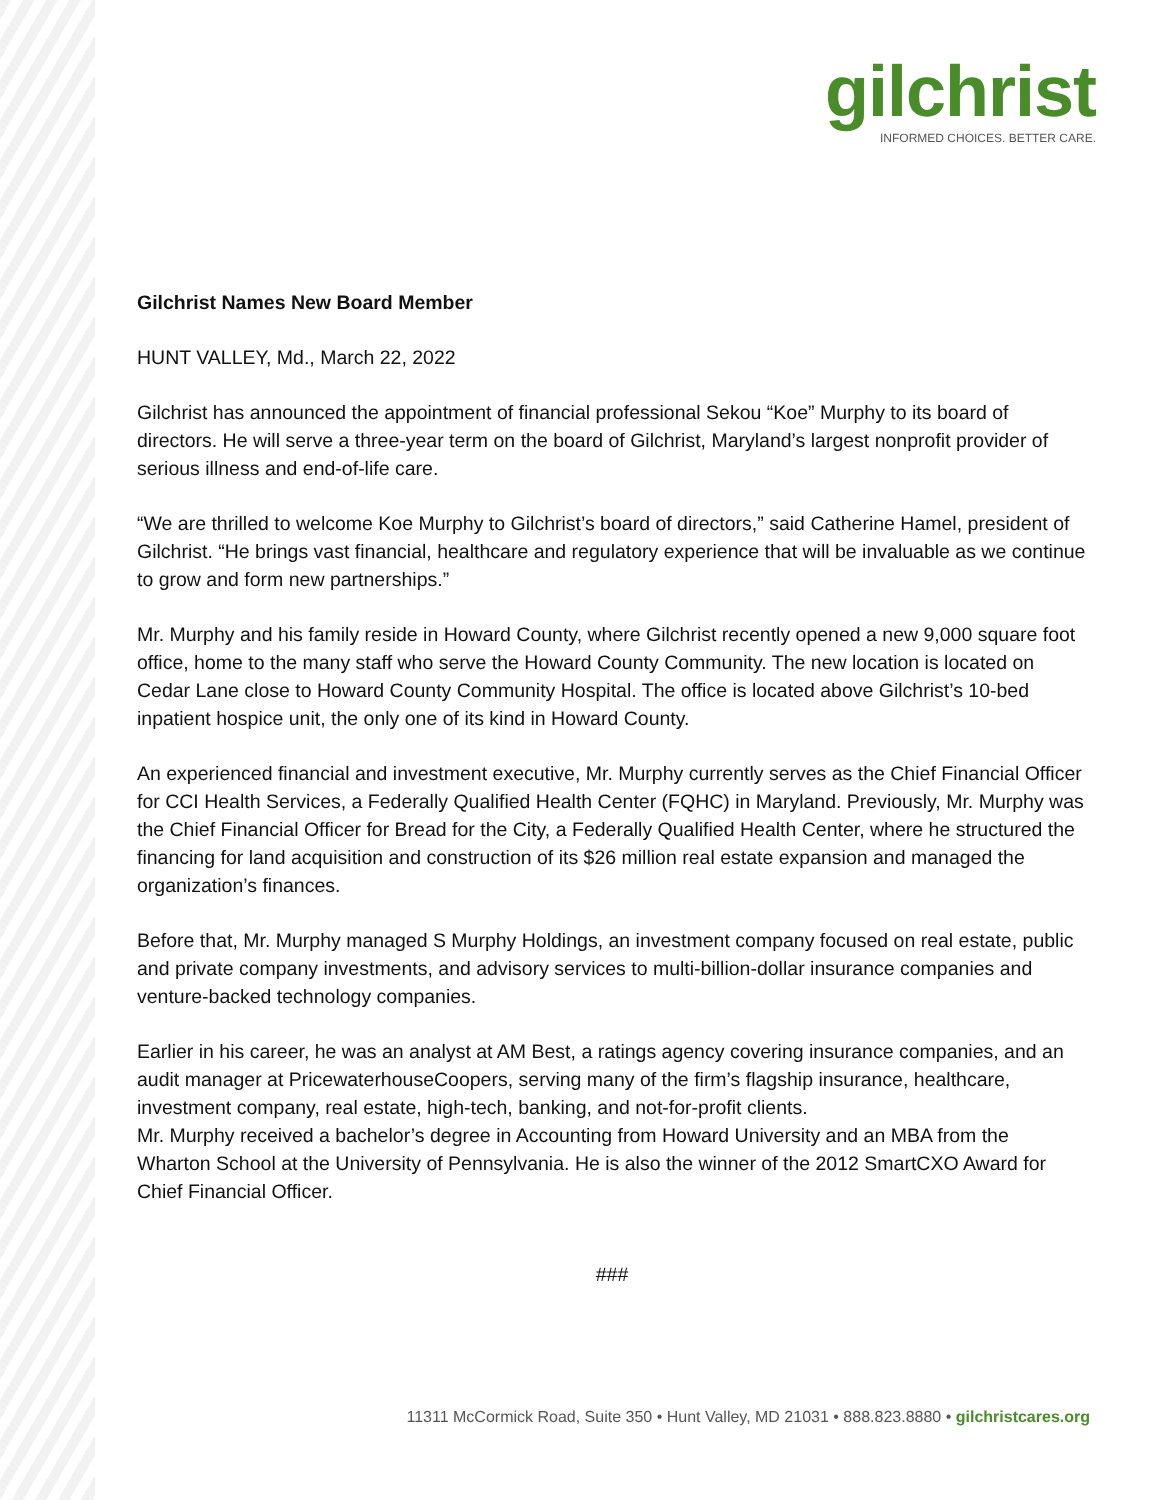gilchrist
INFORMED CHOICES. BETTER CARE.
Gilchrist Names New Board Member
HUNT VALLEY, Md., March 22, 2022
Gilchrist has announced the appointment of financial professional Sekou “Koe” Murphy to its board of directors. He will serve a three-year term on the board of Gilchrist, Maryland’s largest nonprofit provider of serious illness and end-of-life care.
“We are thrilled to welcome Koe Murphy to Gilchrist’s board of directors,” said Catherine Hamel, president of Gilchrist. “He brings vast financial, healthcare and regulatory experience that will be invaluable as we continue to grow and form new partnerships.”
Mr. Murphy and his family reside in Howard County, where Gilchrist recently opened a new 9,000 square foot office, home to the many staff who serve the Howard County Community. The new location is located on Cedar Lane close to Howard County Community Hospital. The office is located above Gilchrist’s 10-bed inpatient hospice unit, the only one of its kind in Howard County.
An experienced financial and investment executive, Mr. Murphy currently serves as the Chief Financial Officer for CCI Health Services, a Federally Qualified Health Center (FQHC) in Maryland. Previously, Mr. Murphy was the Chief Financial Officer for Bread for the City, a Federally Qualified Health Center, where he structured the financing for land acquisition and construction of its $26 million real estate expansion and managed the organization’s finances.
Before that, Mr. Murphy managed S Murphy Holdings, an investment company focused on real estate, public and private company investments, and advisory services to multi-billion-dollar insurance companies and venture-backed technology companies.
Earlier in his career, he was an analyst at AM Best, a ratings agency covering insurance companies, and an audit manager at PricewaterhouseCoopers, serving many of the firm’s flagship insurance, healthcare, investment company, real estate, high-tech, banking, and not-for-profit clients.
Mr. Murphy received a bachelor’s degree in Accounting from Howard University and an MBA from the Wharton School at the University of Pennsylvania. He is also the winner of the 2012 SmartCXO Award for Chief Financial Officer.
###
11311 McCormick Road, Suite 350 • Hunt Valley, MD 21031 • 888.823.8880 • gilchristcares.org